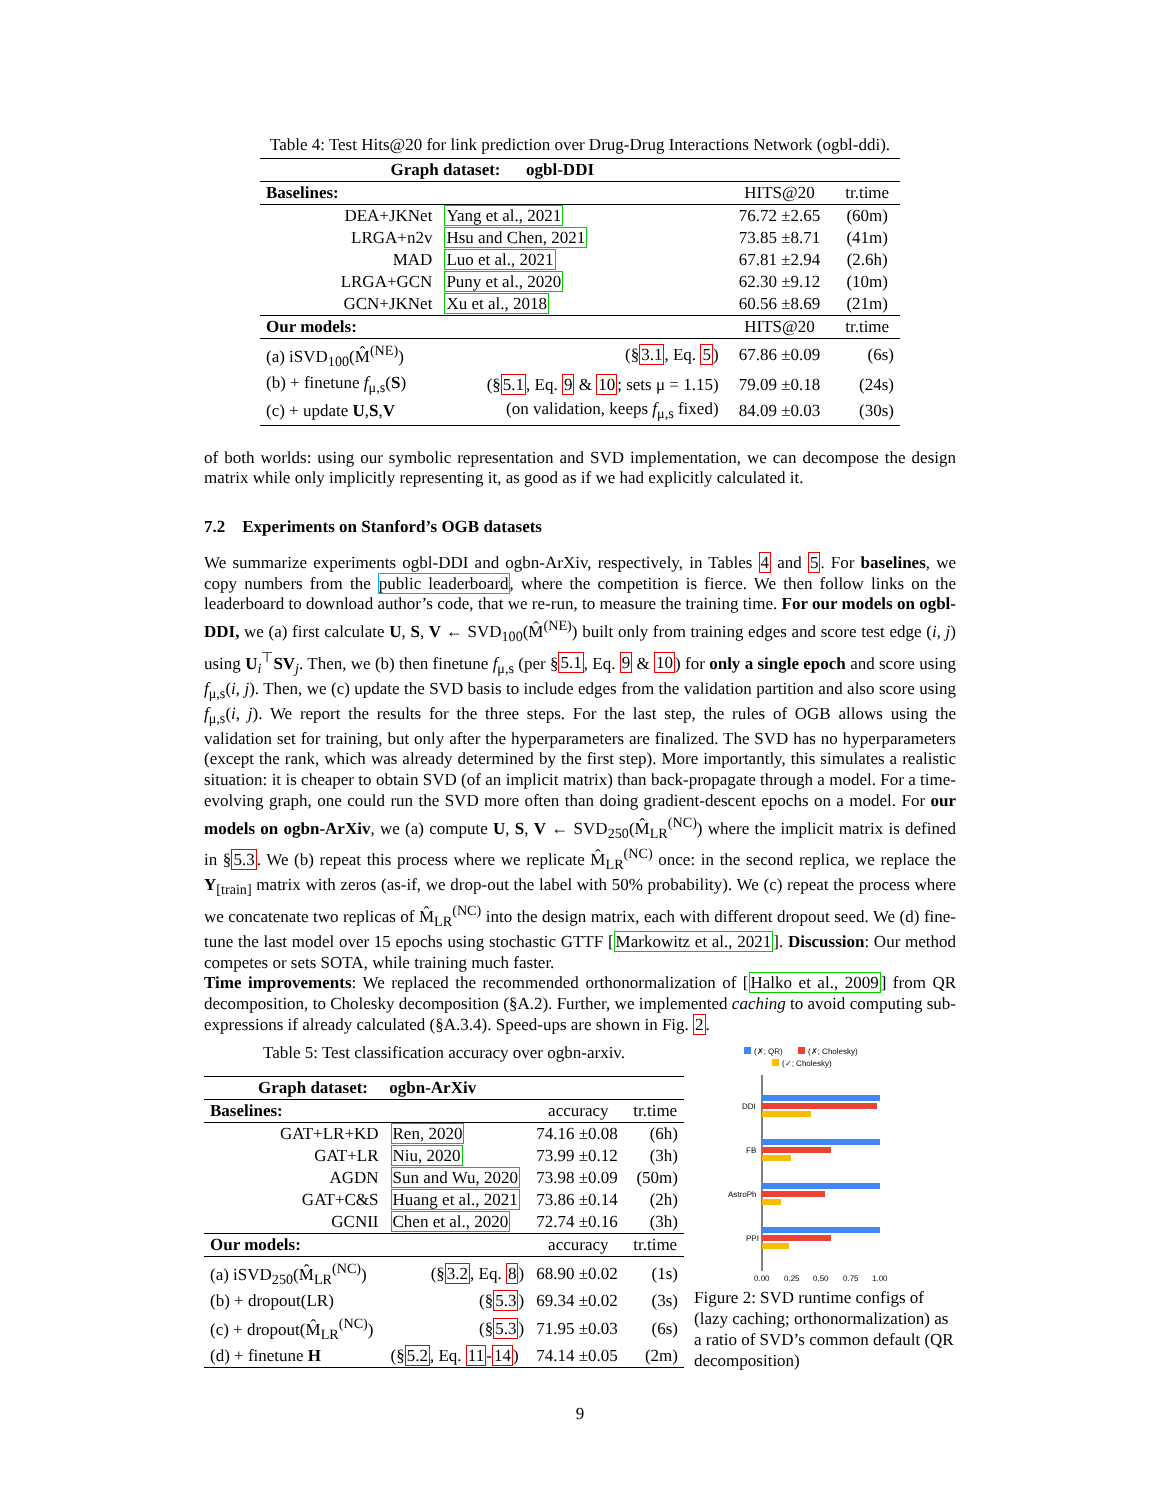Table 4: Test Hits@20 for link prediction over Drug-Drug Interactions Network (ogbl-ddi).
| Graph dataset: ogbl-DDI | | | |
| --- | --- | --- | --- |
| Baselines: | | HITS@20 | tr.time |
| DEA+JKNet | Yang et al., 2021 | 76.72 ±2.65 | (60m) |
| LRGA+n2v | Hsu and Chen, 2021 | 73.85 ±8.71 | (41m) |
| MAD | Luo et al., 2021 | 67.81 ±2.94 | (2.6h) |
| LRGA+GCN | Puny et al., 2020 | 62.30 ±9.12 | (10m) |
| GCN+JKNet | Xu et al., 2018 | 60.56 ±8.69 | (21m) |
| Our models: | | HITS@20 | tr.time |
| (a) iSVD<sub>100</sub>(M̂<sup>(NE)</sup>) | (§ 3.1 , Eq. 5 ) | 67.86 ±0.09 | (6s) |
| (b) + finetune f<sub>μ,s</sub>( S ) | (§ 5.1 , Eq. 9 & 10 ; sets μ = 1.15) | 79.09 ±0.18 | (24s) |
| (c) + update U , S , V | (on validation, keeps f<sub>μ,s</sub> fixed) | 84.09 ±0.03 | (30s) |
of both worlds: using our symbolic representation and SVD implementation, we can decompose the design matrix while only implicitly representing it, as good as if we had explicitly calculated it.
7.2 Experiments on Stanford’s OGB datasets
We summarize experiments ogbl-DDI and ogbn-ArXiv, respectively, in Tables 4 and 5. For baselines, we copy numbers from the public leaderboard, where the competition is fierce. We then follow links on the leaderboard to download author’s code, that we re-run, to measure the training time. For our models on ogbl-DDI, we (a) first calculate U, S, V ← SVD<sub>100</sub>(M̂<sup>(NE)</sup>) built only from training edges and score test edge (i, j) using U<sub>i</sub><sup>⊤</sup>SV<sub>j</sub>. Then, we (b) then finetune f<sub>μ,s</sub> (per §5.1, Eq. 9 & 10) for only a single epoch and score using f<sub>μ,s</sub>(i, j). Then, we (c) update the SVD basis to include edges from the validation partition and also score using f<sub>μ,s</sub>(i, j). We report the results for the three steps. For the last step, the rules of OGB allows using the validation set for training, but only after the hyperparameters are finalized. The SVD has no hyperparameters (except the rank, which was already determined by the first step). More importantly, this simulates a realistic situation: it is cheaper to obtain SVD (of an implicit matrix) than back-propagate through a model. For a time-evolving graph, one could run the SVD more often than doing gradient-descent epochs on a model. For our models on ogbn-ArXiv, we (a) compute U, S, V ← SVD<sub>250</sub>(M̂<sub>LR</sub><sup>(NC)</sup>) where the implicit matrix is defined in §5.3. We (b) repeat this process where we replicate M̂<sub>LR</sub><sup>(NC)</sup> once: in the second replica, we replace the Y<sub>[train]</sub> matrix with zeros (as-if, we drop-out the label with 50% probability). We (c) repeat the process where we concatenate two replicas of M̂<sub>LR</sub><sup>(NC)</sup> into the design matrix, each with different dropout seed. We (d) fine-tune the last model over 15 epochs using stochastic GTTF [Markowitz et al., 2021]. Discussion: Our method competes or sets SOTA, while training much faster.
Time improvements: We replaced the recommended orthonormalization of [Halko et al., 2009] from QR decomposition, to Cholesky decomposition (§A.2). Further, we implemented caching to avoid computing sub-expressions if already calculated (§A.3.4). Speed-ups are shown in Fig. 2.
Table 5: Test classification accuracy over ogbn-arxiv.
| Graph dataset: ogbn-ArXiv | | | |
| --- | --- | --- | --- |
| Baselines: | | accuracy | tr.time |
| GAT+LR+KD | Ren, 2020 | 74.16 ±0.08 | (6h) |
| GAT+LR | Niu, 2020 | 73.99 ±0.12 | (3h) |
| AGDN | Sun and Wu, 2020 | 73.98 ±0.09 | (50m) |
| GAT+C&S | Huang et al., 2021 | 73.86 ±0.14 | (2h) |
| GCNII | Chen et al., 2020 | 72.74 ±0.16 | (3h) |
| Our models: | | accuracy | tr.time |
| (a) iSVD<sub>250</sub>(M̂<sub>LR</sub><sup>(NC)</sup>) | (§ 3.2 , Eq. 8 ) | 68.90 ±0.02 | (1s) |
| (b) + dropout(LR) | (§ 5.3 ) | 69.34 ±0.02 | (3s) |
| (c) + dropout(M̂<sub>LR</sub><sup>(NC)</sup>) | (§ 5.3 ) | 71.95 ±0.03 | (6s) |
| (d) + finetune H | (§ 5.2 , Eq. 11 - 14 ) | 74.14 ±0.05 | (2m) |
(✗; QR)
(✗; Cholesky)
(✓; Cholesky)
DDI
FB
AstroPh
PPI
0.00
0.25
0.50
0.75
1.00
Figure 2: SVD runtime configs of (lazy caching; orthonormalization) as a ratio of SVD’s common default (QR decomposition)
9